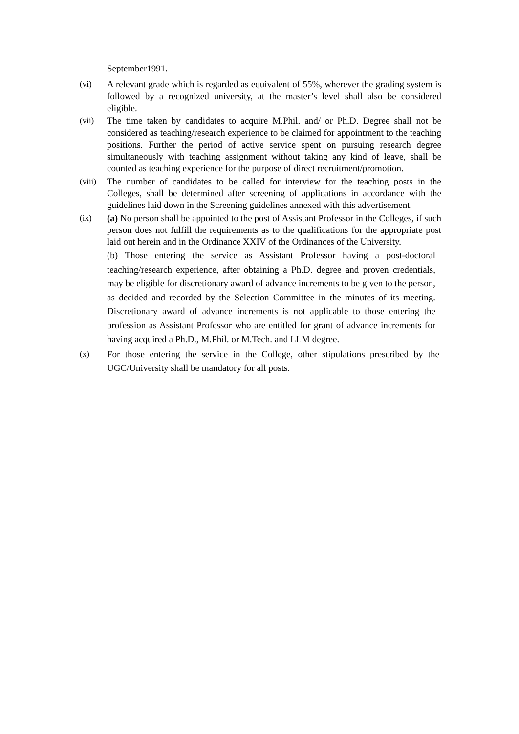September1991.
(vi) A relevant grade which is regarded as equivalent of 55%, wherever the grading system is followed by a recognized university, at the master’s level shall also be considered eligible.
(vii) The time taken by candidates to acquire M.Phil. and/ or Ph.D. Degree shall not be considered as teaching/research experience to be claimed for appointment to the teaching positions. Further the period of active service spent on pursuing research degree simultaneously with teaching assignment without taking any kind of leave, shall be counted as teaching experience for the purpose of direct recruitment/promotion.
(viii)
The number of candidates to be called for interview for the teaching posts in the Colleges, shall be determined after screening of applications in accordance with the guidelines laid down in the Screening guidelines annexed with this advertisement.
(ix) (a) No person shall be appointed to the post of Assistant Professor in the Colleges, if such person does not fulfill the requirements as to the qualifications for the appropriate post laid out herein and in the Ordinance XXIV of the Ordinances of the University.
(b) Those entering the service as Assistant Professor having a post-doctoral teaching/research experience, after obtaining a Ph.D. degree and proven credentials, may be eligible for discretionary award of advance increments to be given to the person, as decided and recorded by the Selection Committee in the minutes of its meeting. Discretionary award of advance increments is not applicable to those entering the profession as Assistant Professor who are entitled for grant of advance increments for having acquired a Ph.D., M.Phil. or M.Tech. and LLM degree.
(x) For those entering the service in the College, other stipulations prescribed by the UGC/University shall be mandatory for all posts.